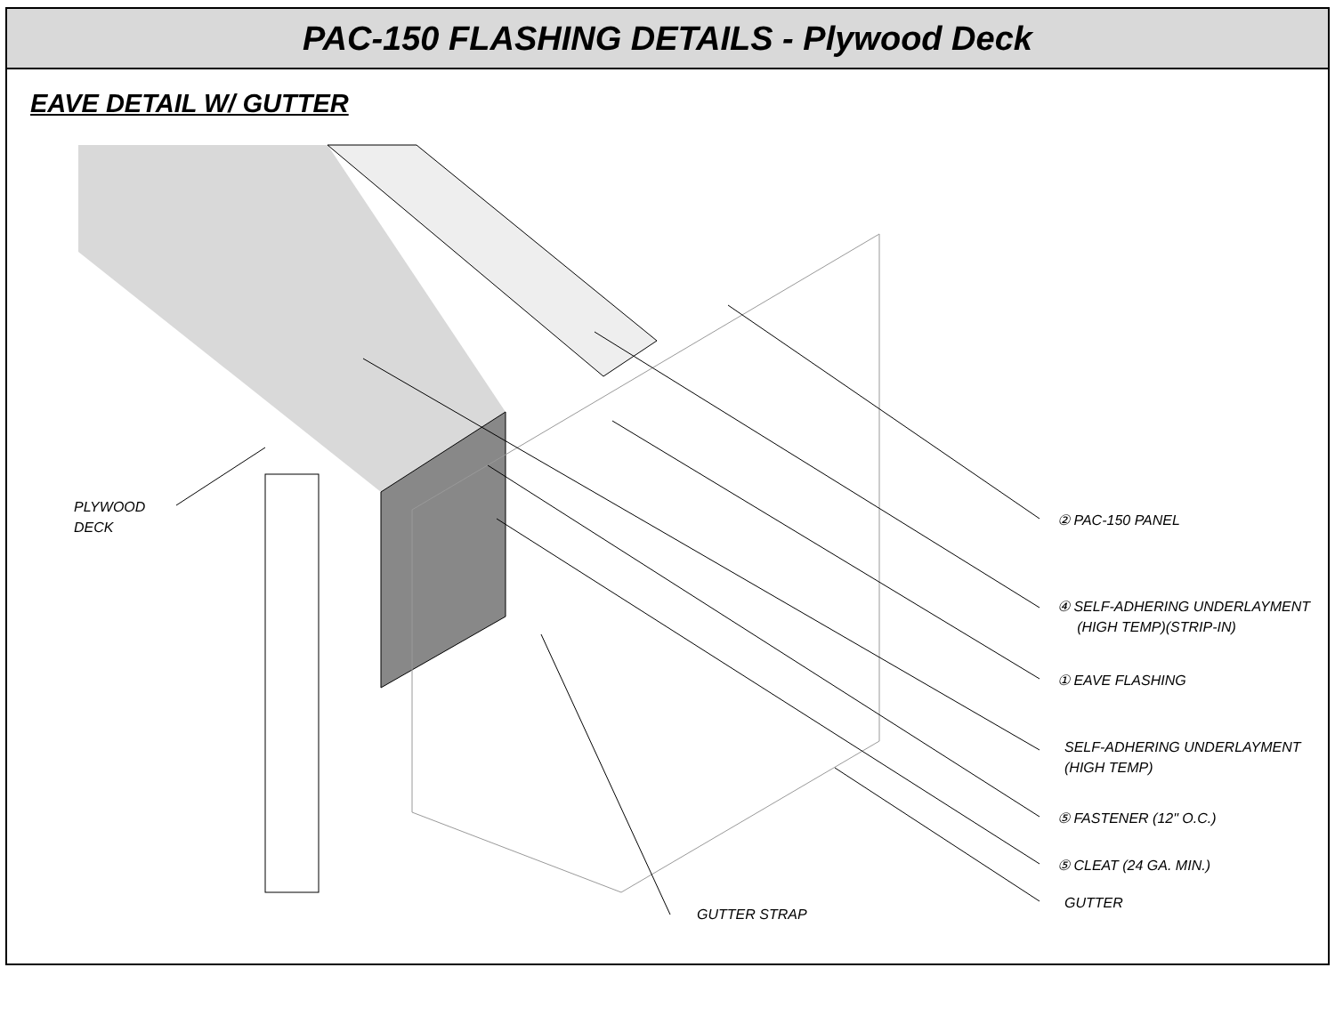PAC-150 FLASHING DETAILS - Plywood Deck
EAVE DETAIL W/ GUTTER
PLYWOOD
DECK
② PAC-150 PANEL
④ SELF-ADHERING UNDERLAYMENT
(HIGH TEMP)(STRIP-IN)
① EAVE FLASHING
SELF-ADHERING UNDERLAYMENT
(HIGH TEMP)
⑤ FASTENER (12" O.C.)
⑤ CLEAT (24 GA. MIN.)
GUTTER
GUTTER STRAP